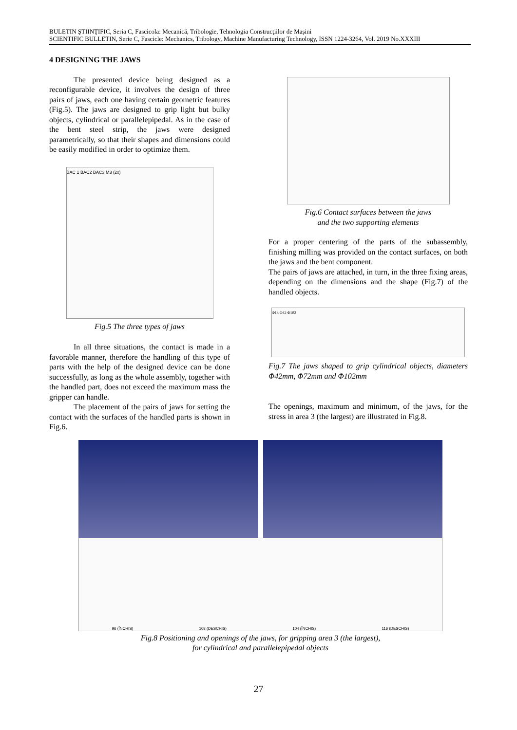BULETIN ŞTIINŢIFIC, Seria C, Fascicola: Mecanică, Tribologie, Tehnologia Construcţiilor de Maşini
SCIENTIFIC BULLETIN, Serie C, Fascicle: Mechanics, Tribology, Machine Manufacturing Technology, ISSN 1224-3264, Vol. 2019 No.XXXIII
4 DESIGNING THE JAWS
The presented device being designed as a reconfigurable device, it involves the design of three pairs of jaws, each one having certain geometric features (Fig.5). The jaws are designed to grip light but bulky objects, cylindrical or parallelepipedal. As in the case of the bent steel strip, the jaws were designed parametrically, so that their shapes and dimensions could be easily modified in order to optimize them.
BAC 1 BAC2 BAC3 M3 (2x)
Fig.5 The three types of jaws
In all three situations, the contact is made in a favorable manner, therefore the handling of this type of parts with the help of the designed device can be done successfully, as long as the whole assembly, together with the handled part, does not exceed the maximum mass the gripper can handle.
The placement of the pairs of jaws for setting the contact with the surfaces of the handled parts is shown in Fig.6.
Fig.6 Contact surfaces between the jaws
and the two supporting elements
For a proper centering of the parts of the subassembly, finishing milling was provided on the contact surfaces, on both the jaws and the bent component.
The pairs of jaws are attached, in turn, in the three fixing areas, depending on the dimensions and the shape (Fig.7) of the handled objects.
Φ13 Φ42 Φ102
Fig.7 The jaws shaped to grip cylindrical objects, diameters Φ42mm, Φ72mm and Φ102mm
The openings, maximum and minimum, of the jaws, for the stress in area 3 (the largest) are illustrated in Fig.8.
96 (ÎNCHIS) 108 (DESCHIS) 104 (ÎNCHIS) 116 (DESCHIS)
Fig.8 Positioning and openings of the jaws, for gripping area 3 (the largest),
for cylindrical and parallelepipedal objects
27